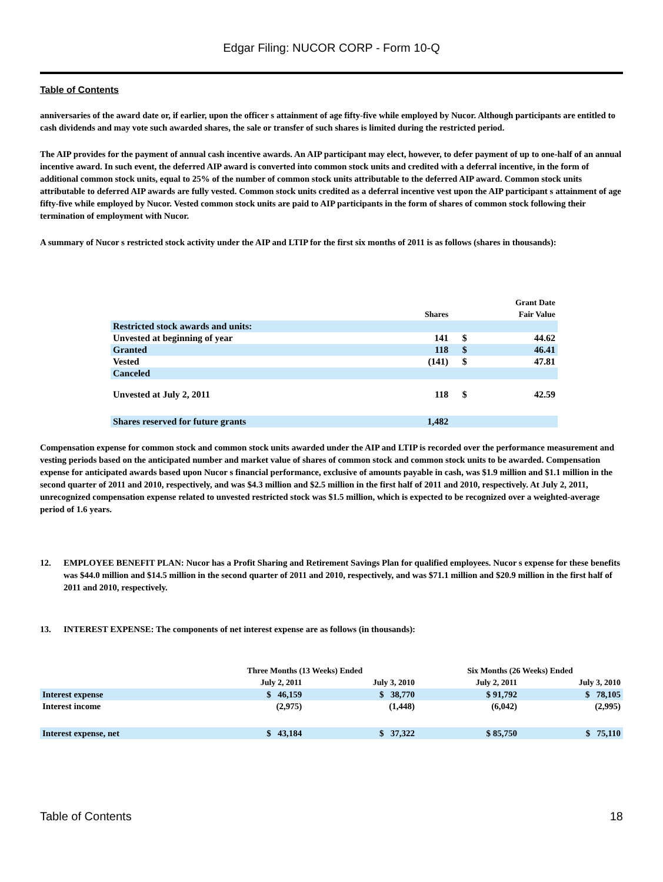Edgar Filing: NUCOR CORP - Form 10-Q
Table of Contents
anniversaries of the award date or, if earlier, upon the officer s attainment of age fifty-five while employed by Nucor. Although participants are entitled to cash dividends and may vote such awarded shares, the sale or transfer of such shares is limited during the restricted period.
The AIP provides for the payment of annual cash incentive awards. An AIP participant may elect, however, to defer payment of up to one-half of an annual incentive award. In such event, the deferred AIP award is converted into common stock units and credited with a deferral incentive, in the form of additional common stock units, equal to 25% of the number of common stock units attributable to the deferred AIP award. Common stock units attributable to deferred AIP awards are fully vested. Common stock units credited as a deferral incentive vest upon the AIP participant s attainment of age fifty-five while employed by Nucor. Vested common stock units are paid to AIP participants in the form of shares of common stock following their termination of employment with Nucor.
A summary of Nucor s restricted stock activity under the AIP and LTIP for the first six months of 2011 is as follows (shares in thousands):
| | Shares | | Grant Date Fair Value |
| --- | --- | --- | --- |
| Restricted stock awards and units: | | | |
| Unvested at beginning of year | 141 | $ | 44.62 |
| Granted | 118 | $ | 46.41 |
| Vested | (141) | $ | 47.81 |
| Canceled | | | |
| Unvested at July 2, 2011 | 118 | $ | 42.59 |
| Shares reserved for future grants | 1,482 | | |
Compensation expense for common stock and common stock units awarded under the AIP and LTIP is recorded over the performance measurement and vesting periods based on the anticipated number and market value of shares of common stock and common stock units to be awarded. Compensation expense for anticipated awards based upon Nucor s financial performance, exclusive of amounts payable in cash, was $1.9 million and $1.1 million in the second quarter of 2011 and 2010, respectively, and was $4.3 million and $2.5 million in the first half of 2011 and 2010, respectively. At July 2, 2011, unrecognized compensation expense related to unvested restricted stock was $1.5 million, which is expected to be recognized over a weighted-average period of 1.6 years.
12. EMPLOYEE BENEFIT PLAN: Nucor has a Profit Sharing and Retirement Savings Plan for qualified employees. Nucor s expense for these benefits was $44.0 million and $14.5 million in the second quarter of 2011 and 2010, respectively, and was $71.1 million and $20.9 million in the first half of 2011 and 2010, respectively.
13. INTEREST EXPENSE: The components of net interest expense are as follows (in thousands):
| | Three Months (13 Weeks) Ended | | Six Months (26 Weeks) Ended | |
| --- | --- | --- | --- | --- |
| | July 2, 2011 | July 3, 2010 | July 2, 2011 | July 3, 2010 |
| Interest expense | $ 46,159 | $ 38,770 | $ 91,792 | $ 78,105 |
| Interest income | (2,975) | (1,448) | (6,042) | (2,995) |
| Interest expense, net | $ 43,184 | $ 37,322 | $ 85,750 | $ 75,110 |
Table of Contents 18